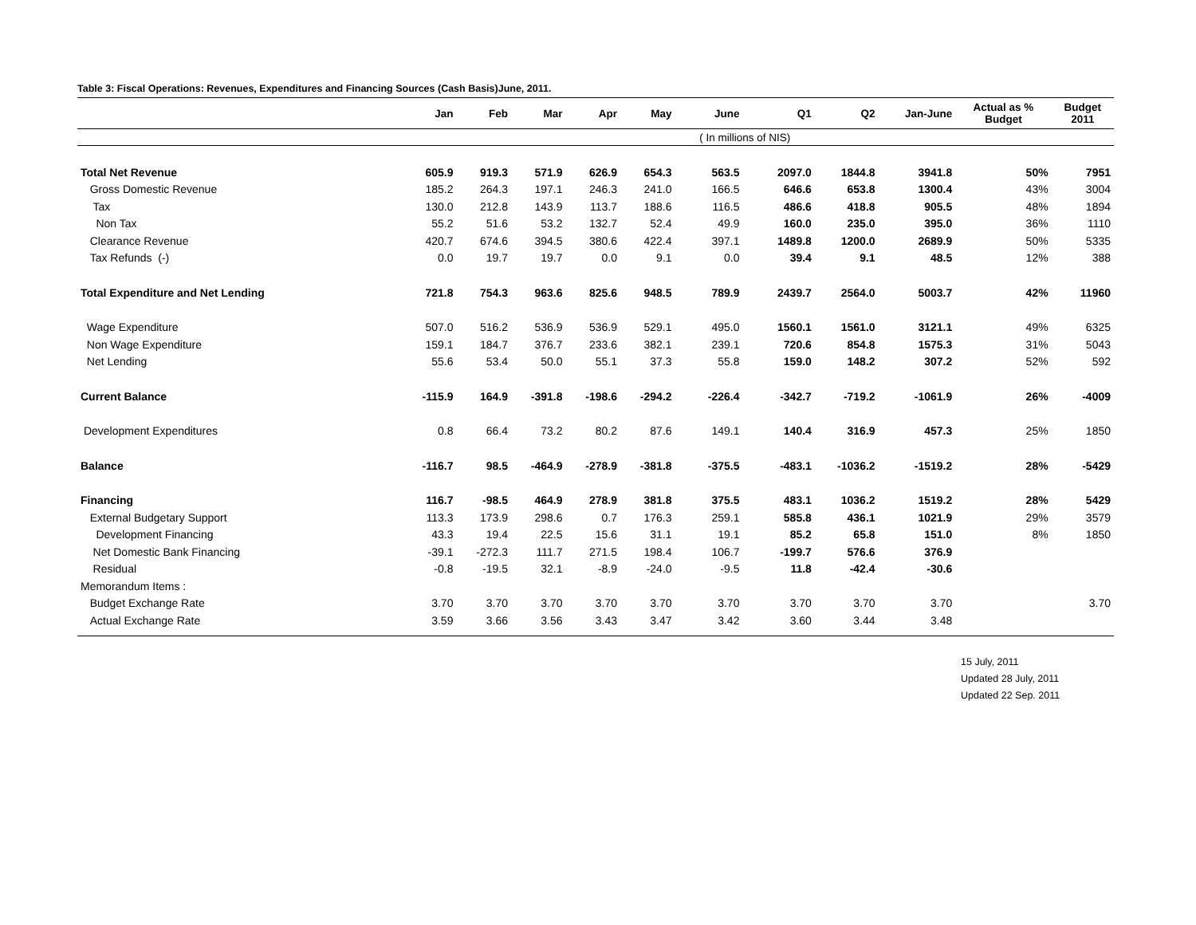Table 3: Fiscal Operations: Revenues, Expenditures and Financing Sources (Cash Basis)June, 2011.
| | Jan | Feb | Mar | Apr | May | June | Q1 | Q2 | Jan-June | Actual as % Budget | Budget 2011 |
| --- | --- | --- | --- | --- | --- | --- | --- | --- | --- | --- | --- |
| | | | | | | ( In millions of NIS) | | | | | |
| Total Net Revenue | 605.9 | 919.3 | 571.9 | 626.9 | 654.3 | 563.5 | 2097.0 | 1844.8 | 3941.8 | 50% | 7951 |
| Gross Domestic Revenue | 185.2 | 264.3 | 197.1 | 246.3 | 241.0 | 166.5 | 646.6 | 653.8 | 1300.4 | 43% | 3004 |
| Tax | 130.0 | 212.8 | 143.9 | 113.7 | 188.6 | 116.5 | 486.6 | 418.8 | 905.5 | 48% | 1894 |
| Non Tax | 55.2 | 51.6 | 53.2 | 132.7 | 52.4 | 49.9 | 160.0 | 235.0 | 395.0 | 36% | 1110 |
| Clearance Revenue | 420.7 | 674.6 | 394.5 | 380.6 | 422.4 | 397.1 | 1489.8 | 1200.0 | 2689.9 | 50% | 5335 |
| Tax Refunds (-) | 0.0 | 19.7 | 19.7 | 0.0 | 9.1 | 0.0 | 39.4 | 9.1 | 48.5 | 12% | 388 |
| Total Expenditure and Net Lending | 721.8 | 754.3 | 963.6 | 825.6 | 948.5 | 789.9 | 2439.7 | 2564.0 | 5003.7 | 42% | 11960 |
| Wage Expenditure | 507.0 | 516.2 | 536.9 | 536.9 | 529.1 | 495.0 | 1560.1 | 1561.0 | 3121.1 | 49% | 6325 |
| Non Wage Expenditure | 159.1 | 184.7 | 376.7 | 233.6 | 382.1 | 239.1 | 720.6 | 854.8 | 1575.3 | 31% | 5043 |
| Net Lending | 55.6 | 53.4 | 50.0 | 55.1 | 37.3 | 55.8 | 159.0 | 148.2 | 307.2 | 52% | 592 |
| Current Balance | -115.9 | 164.9 | -391.8 | -198.6 | -294.2 | -226.4 | -342.7 | -719.2 | -1061.9 | 26% | -4009 |
| Development Expenditures | 0.8 | 66.4 | 73.2 | 80.2 | 87.6 | 149.1 | 140.4 | 316.9 | 457.3 | 25% | 1850 |
| Balance | -116.7 | 98.5 | -464.9 | -278.9 | -381.8 | -375.5 | -483.1 | -1036.2 | -1519.2 | 28% | -5429 |
| Financing | 116.7 | -98.5 | 464.9 | 278.9 | 381.8 | 375.5 | 483.1 | 1036.2 | 1519.2 | 28% | 5429 |
| External Budgetary Support | 113.3 | 173.9 | 298.6 | 0.7 | 176.3 | 259.1 | 585.8 | 436.1 | 1021.9 | 29% | 3579 |
| Development Financing | 43.3 | 19.4 | 22.5 | 15.6 | 31.1 | 19.1 | 85.2 | 65.8 | 151.0 | 8% | 1850 |
| Net Domestic Bank Financing | -39.1 | -272.3 | 111.7 | 271.5 | 198.4 | 106.7 | -199.7 | 576.6 | 376.9 | | |
| Residual | -0.8 | -19.5 | 32.1 | -8.9 | -24.0 | -9.5 | 11.8 | -42.4 | -30.6 | | |
| Memorandum Items : | | | | | | | | | | | |
| Budget Exchange Rate | 3.70 | 3.70 | 3.70 | 3.70 | 3.70 | 3.70 | 3.70 | 3.70 | 3.70 | | 3.70 |
| Actual Exchange Rate | 3.59 | 3.66 | 3.56 | 3.43 | 3.47 | 3.42 | 3.60 | 3.44 | 3.48 | | |
15 July, 2011
Updated 28 July, 2011
Updated 22 Sep. 2011